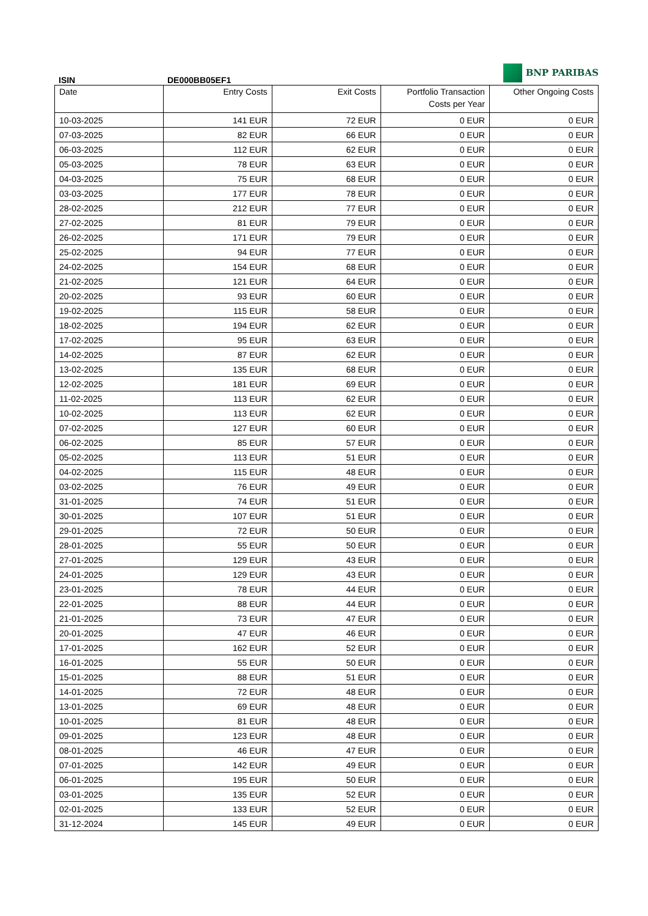BNP PARIBAS
ISIN DE000BB05EF1
| Date | Entry Costs | Exit Costs | Portfolio Transaction Costs per Year | Other Ongoing Costs |
| --- | --- | --- | --- | --- |
| 10-03-2025 | 141 EUR | 72 EUR | 0 EUR | 0 EUR |
| 07-03-2025 | 82 EUR | 66 EUR | 0 EUR | 0 EUR |
| 06-03-2025 | 112 EUR | 62 EUR | 0 EUR | 0 EUR |
| 05-03-2025 | 78 EUR | 63 EUR | 0 EUR | 0 EUR |
| 04-03-2025 | 75 EUR | 68 EUR | 0 EUR | 0 EUR |
| 03-03-2025 | 177 EUR | 78 EUR | 0 EUR | 0 EUR |
| 28-02-2025 | 212 EUR | 77 EUR | 0 EUR | 0 EUR |
| 27-02-2025 | 81 EUR | 79 EUR | 0 EUR | 0 EUR |
| 26-02-2025 | 171 EUR | 79 EUR | 0 EUR | 0 EUR |
| 25-02-2025 | 94 EUR | 77 EUR | 0 EUR | 0 EUR |
| 24-02-2025 | 154 EUR | 68 EUR | 0 EUR | 0 EUR |
| 21-02-2025 | 121 EUR | 64 EUR | 0 EUR | 0 EUR |
| 20-02-2025 | 93 EUR | 60 EUR | 0 EUR | 0 EUR |
| 19-02-2025 | 115 EUR | 58 EUR | 0 EUR | 0 EUR |
| 18-02-2025 | 194 EUR | 62 EUR | 0 EUR | 0 EUR |
| 17-02-2025 | 95 EUR | 63 EUR | 0 EUR | 0 EUR |
| 14-02-2025 | 87 EUR | 62 EUR | 0 EUR | 0 EUR |
| 13-02-2025 | 135 EUR | 68 EUR | 0 EUR | 0 EUR |
| 12-02-2025 | 181 EUR | 69 EUR | 0 EUR | 0 EUR |
| 11-02-2025 | 113 EUR | 62 EUR | 0 EUR | 0 EUR |
| 10-02-2025 | 113 EUR | 62 EUR | 0 EUR | 0 EUR |
| 07-02-2025 | 127 EUR | 60 EUR | 0 EUR | 0 EUR |
| 06-02-2025 | 85 EUR | 57 EUR | 0 EUR | 0 EUR |
| 05-02-2025 | 113 EUR | 51 EUR | 0 EUR | 0 EUR |
| 04-02-2025 | 115 EUR | 48 EUR | 0 EUR | 0 EUR |
| 03-02-2025 | 76 EUR | 49 EUR | 0 EUR | 0 EUR |
| 31-01-2025 | 74 EUR | 51 EUR | 0 EUR | 0 EUR |
| 30-01-2025 | 107 EUR | 51 EUR | 0 EUR | 0 EUR |
| 29-01-2025 | 72 EUR | 50 EUR | 0 EUR | 0 EUR |
| 28-01-2025 | 55 EUR | 50 EUR | 0 EUR | 0 EUR |
| 27-01-2025 | 129 EUR | 43 EUR | 0 EUR | 0 EUR |
| 24-01-2025 | 129 EUR | 43 EUR | 0 EUR | 0 EUR |
| 23-01-2025 | 78 EUR | 44 EUR | 0 EUR | 0 EUR |
| 22-01-2025 | 88 EUR | 44 EUR | 0 EUR | 0 EUR |
| 21-01-2025 | 73 EUR | 47 EUR | 0 EUR | 0 EUR |
| 20-01-2025 | 47 EUR | 46 EUR | 0 EUR | 0 EUR |
| 17-01-2025 | 162 EUR | 52 EUR | 0 EUR | 0 EUR |
| 16-01-2025 | 55 EUR | 50 EUR | 0 EUR | 0 EUR |
| 15-01-2025 | 88 EUR | 51 EUR | 0 EUR | 0 EUR |
| 14-01-2025 | 72 EUR | 48 EUR | 0 EUR | 0 EUR |
| 13-01-2025 | 69 EUR | 48 EUR | 0 EUR | 0 EUR |
| 10-01-2025 | 81 EUR | 48 EUR | 0 EUR | 0 EUR |
| 09-01-2025 | 123 EUR | 48 EUR | 0 EUR | 0 EUR |
| 08-01-2025 | 46 EUR | 47 EUR | 0 EUR | 0 EUR |
| 07-01-2025 | 142 EUR | 49 EUR | 0 EUR | 0 EUR |
| 06-01-2025 | 195 EUR | 50 EUR | 0 EUR | 0 EUR |
| 03-01-2025 | 135 EUR | 52 EUR | 0 EUR | 0 EUR |
| 02-01-2025 | 133 EUR | 52 EUR | 0 EUR | 0 EUR |
| 31-12-2024 | 145 EUR | 49 EUR | 0 EUR | 0 EUR |